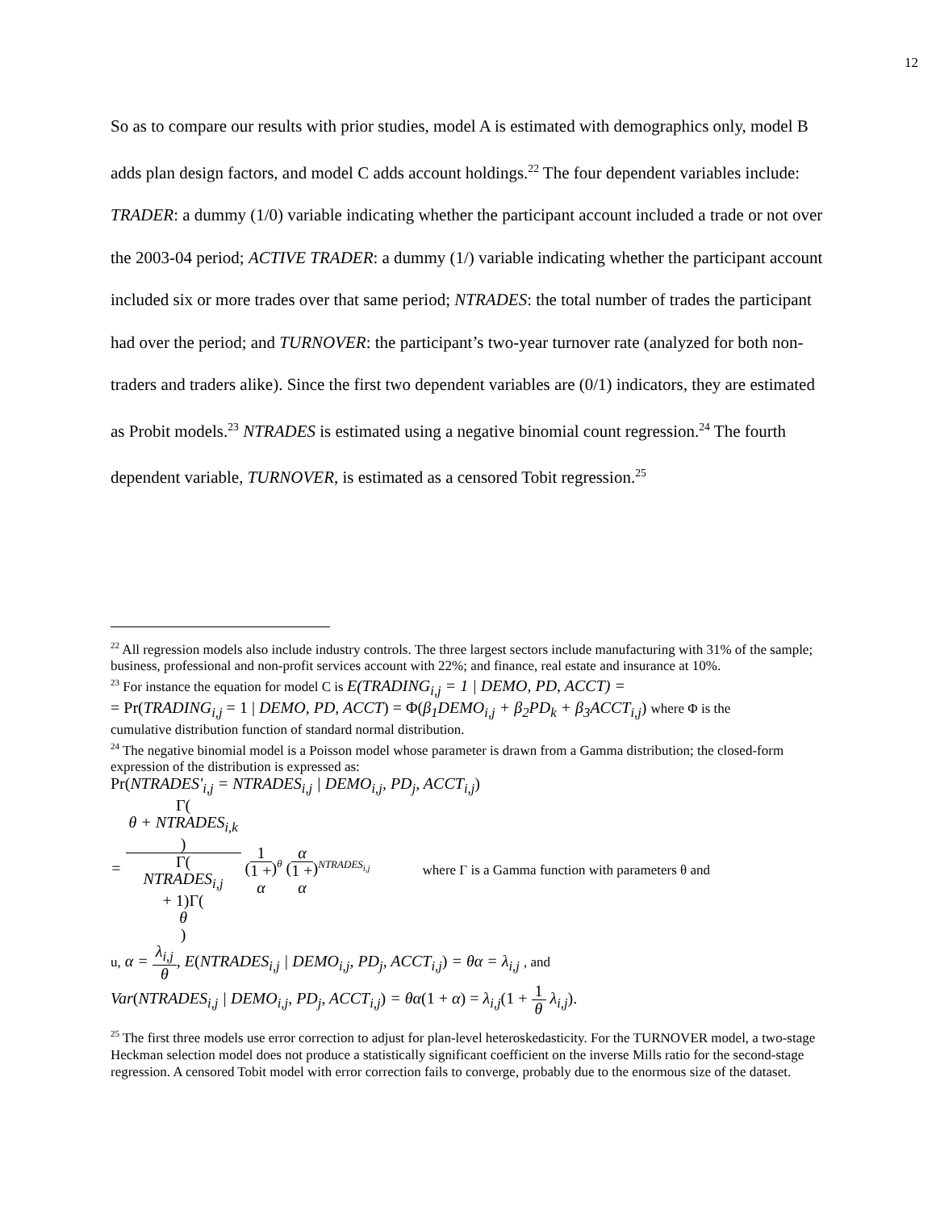12
So as to compare our results with prior studies, model A is estimated with demographics only, model B adds plan design factors, and model C adds account holdings.<sup>22</sup> The four dependent variables include: TRADER: a dummy (1/0) variable indicating whether the participant account included a trade or not over the 2003-04 period; ACTIVE TRADER: a dummy (1/) variable indicating whether the participant account included six or more trades over that same period; NTRADES: the total number of trades the participant had over the period; and TURNOVER: the participant’s two-year turnover rate (analyzed for both non-traders and traders alike). Since the first two dependent variables are (0/1) indicators, they are estimated as Probit models.<sup>23</sup> NTRADES is estimated using a negative binomial count regression.<sup>24</sup> The fourth dependent variable, TURNOVER, is estimated as a censored Tobit regression.<sup>25</sup>
<sup>22</sup> All regression models also include industry controls. The three largest sectors include manufacturing with 31% of the sample; business, professional and non-profit services account with 22%; and finance, real estate and insurance at 10%.
<sup>23</sup> For instance the equation for model C is E(TRADING<sub>i,j</sub> = 1 | DEMO, PD, ACCT) =
= Pr(TRADING<sub>i,j</sub> = 1 | DEMO, PD, ACCT) = Φ(β<sub>1</sub>DEMO<sub>i,j</sub> + β<sub>2</sub>PD<sub>k</sub> + β<sub>3</sub>ACCT<sub>i,j</sub>) where Φ is the
cumulative distribution function of standard normal distribution.
<sup>24</sup> The negative binomial model is a Poisson model whose parameter is drawn from a Gamma distribution; the closed-form expression of the distribution is expressed as:
Pr(NTRADES'<sub>i,j</sub> = NTRADES<sub>i,j</sub> | DEMO<sub>i,j</sub>, PD<sub>j</sub>, ACCT<sub>i,j</sub>)
= Γ(θ + NTRADES<sub>i,k</sub>) Γ(NTRADES<sub>i,j</sub>
+ 1)Γ(θ) (1 1 +
α)<sup>θ</sup> (α 1 +
α)<sup>NTRADES<sub>i,j</sub></sup> where Γ is a Gamma function with parameters θ and
u, α = λ<sub>i,j</sub> θ, E(NTRADES<sub>i,j</sub> | DEMO<sub>i,j</sub>, PD<sub>j</sub>, ACCT<sub>i,j</sub>) = θα = λ<sub>i,j</sub> , and
Var(NTRADES<sub>i,j</sub> | DEMO<sub>i,j</sub>, PD<sub>j</sub>, ACCT<sub>i,j</sub>) = θα(1 + α) = λ<sub>i,j</sub>(1 + 1 θ λ<sub>i,j</sub>).
<sup>25</sup> The first three models use error correction to adjust for plan-level heteroskedasticity. For the TURNOVER model, a two-stage Heckman selection model does not produce a statistically significant coefficient on the inverse Mills ratio for the second-stage regression. A censored Tobit model with error correction fails to converge, probably due to the enormous size of the dataset.